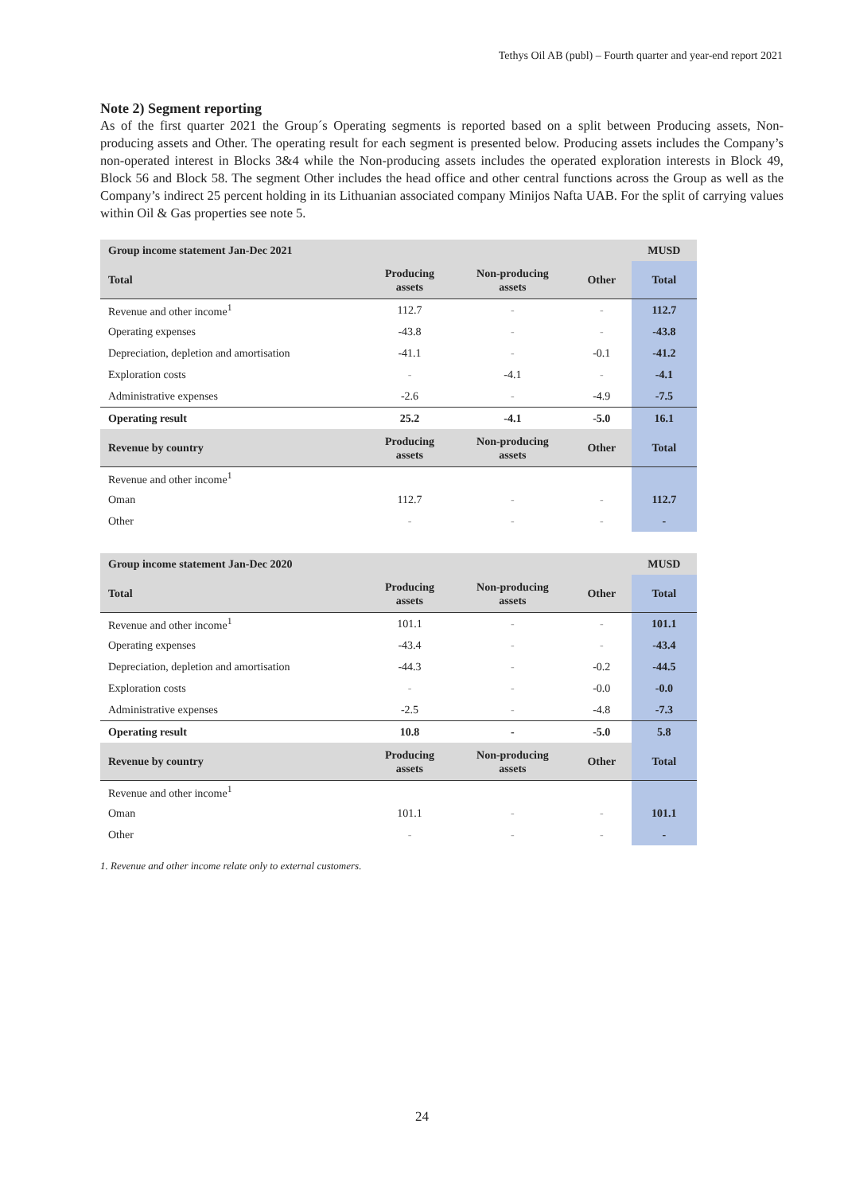Tethys Oil AB (publ) – Fourth quarter and year-end report 2021
Note 2) Segment reporting
As of the first quarter 2021 the Group´s Operating segments is reported based on a split between Producing assets, Non-producing assets and Other. The operating result for each segment is presented below. Producing assets includes the Company’s non-operated interest in Blocks 3&4 while the Non-producing assets includes the operated exploration interests in Block 49, Block 56 and Block 58. The segment Other includes the head office and other central functions across the Group as well as the Company’s indirect 25 percent holding in its Lithuanian associated company Minijos Nafta UAB. For the split of carrying values within Oil & Gas properties see note 5.
| Group income statement Jan-Dec 2021 | | | | MUSD |
| --- | --- | --- | --- | --- |
| Total | Producing assets | Non-producing assets | Other | Total |
| Revenue and other income<sup>1</sup> | 112.7 | - | - | 112.7 |
| Operating expenses | -43.8 | - | - | -43.8 |
| Depreciation, depletion and amortisation | -41.1 | - | -0.1 | -41.2 |
| Exploration costs | - | -4.1 | - | -4.1 |
| Administrative expenses | -2.6 | - | -4.9 | -7.5 |
| Operating result | 25.2 | -4.1 | -5.0 | 16.1 |
| Revenue by country | Producing assets | Non-producing assets | Other | Total |
| Revenue and other income<sup>1</sup> | | | | |
| Oman | 112.7 | - | - | 112.7 |
| Other | - | - | - | - |
| Group income statement Jan-Dec 2020 | | | | MUSD |
| --- | --- | --- | --- | --- |
| Total | Producing assets | Non-producing assets | Other | Total |
| Revenue and other income<sup>1</sup> | 101.1 | - | - | 101.1 |
| Operating expenses | -43.4 | - | - | -43.4 |
| Depreciation, depletion and amortisation | -44.3 | - | -0.2 | -44.5 |
| Exploration costs | - | - | -0.0 | -0.0 |
| Administrative expenses | -2.5 | - | -4.8 | -7.3 |
| Operating result | 10.8 | - | -5.0 | 5.8 |
| Revenue by country | Producing assets | Non-producing assets | Other | Total |
| Revenue and other income<sup>1</sup> | | | | |
| Oman | 101.1 | - | - | 101.1 |
| Other | - | - | - | - |
1. Revenue and other income relate only to external customers.
24